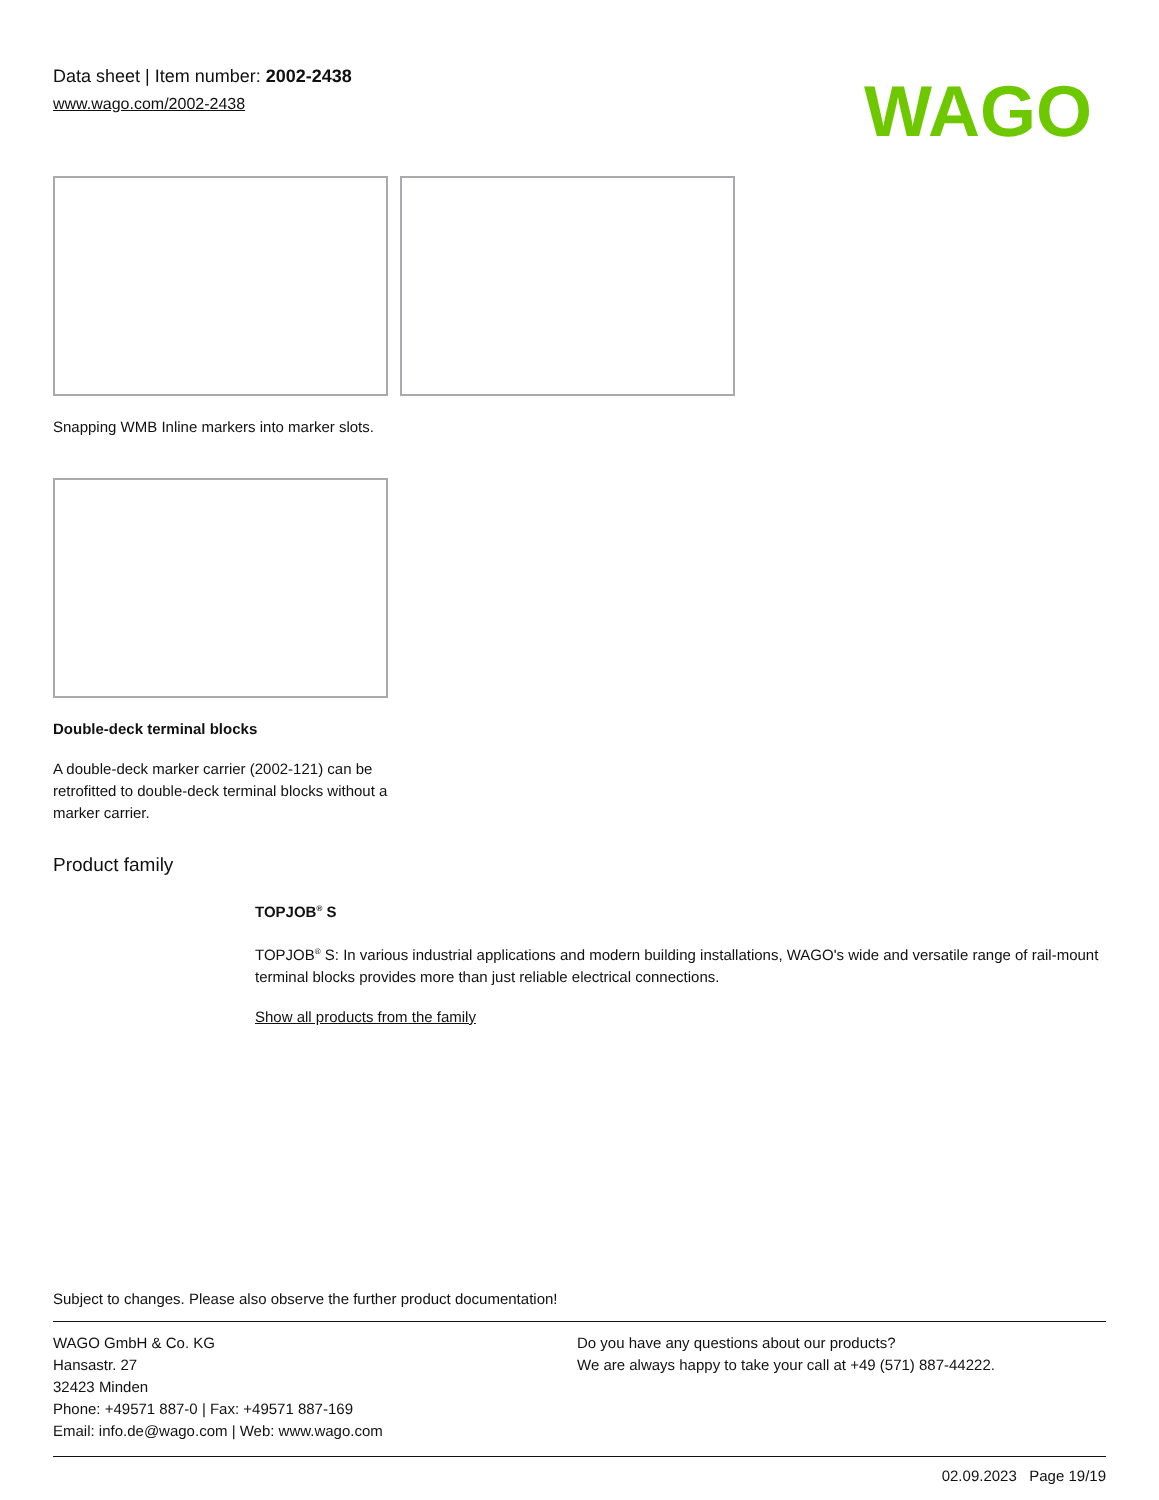Data sheet | Item number: 2002-2438
www.wago.com/2002-2438
WAGO
Snapping WMB Inline markers into marker slots.
Double-deck terminal blocks
A double-deck marker carrier (2002-121) can be retrofitted to double-deck terminal blocks without a marker carrier.
Product family
TOPJOB<sup>®</sup> S
TOPJOB<sup>®</sup> S: In various industrial applications and modern building installations, WAGO's wide and versatile range of rail-mount terminal blocks provides more than just reliable electrical connections.
Show all products from the family
Subject to changes. Please also observe the further product documentation!
WAGO GmbH & Co. KG
Hansastr. 27
32423 Minden
Phone: +49571 887-0 | Fax: +49571 887-169
Email: info.de@wago.com | Web: www.wago.com
Do you have any questions about our products?
We are always happy to take your call at +49 (571) 887-44222.
02.09.2023 Page 19/19